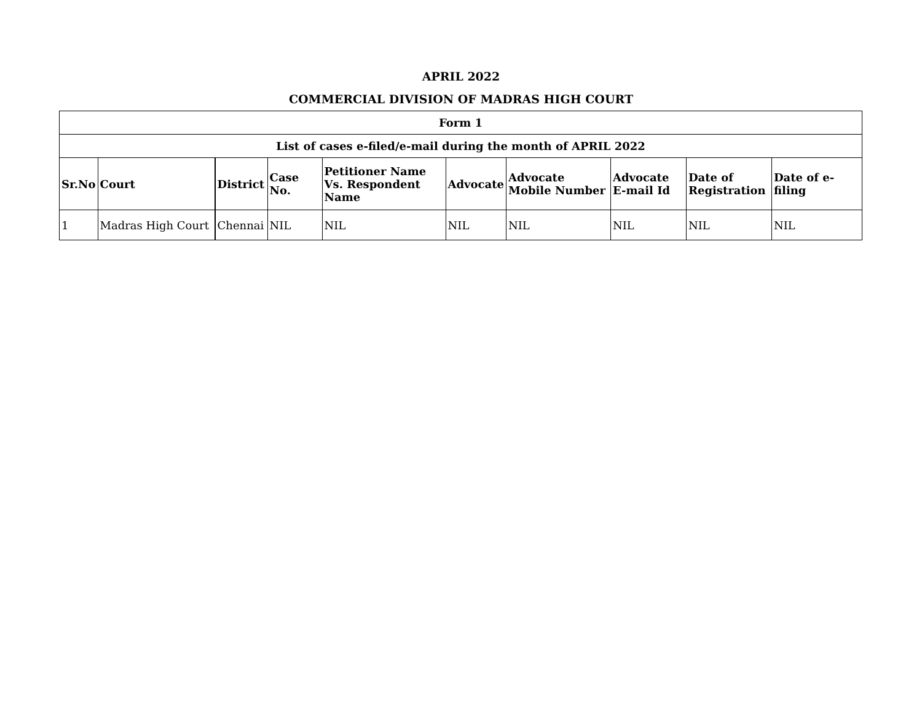APRIL 2022
COMMERCIAL DIVISION OF MADRAS HIGH COURT
| Form 1 | | | | | | | | | |
| --- | --- | --- | --- | --- | --- | --- | --- | --- | --- |
| List of cases e-filed/e-mail during the month of APRIL 2022 | | | | | | | | | |
| Sr.No | Court | District | Case No. | Petitioner Name Vs. Respondent Name | Advocate | Advocate Mobile Number | Advocate E-mail Id | Date of Registration | Date of e-filing |
| 1 | Madras High Court | Chennai | NIL | NIL | NIL | NIL | NIL | NIL | NIL |